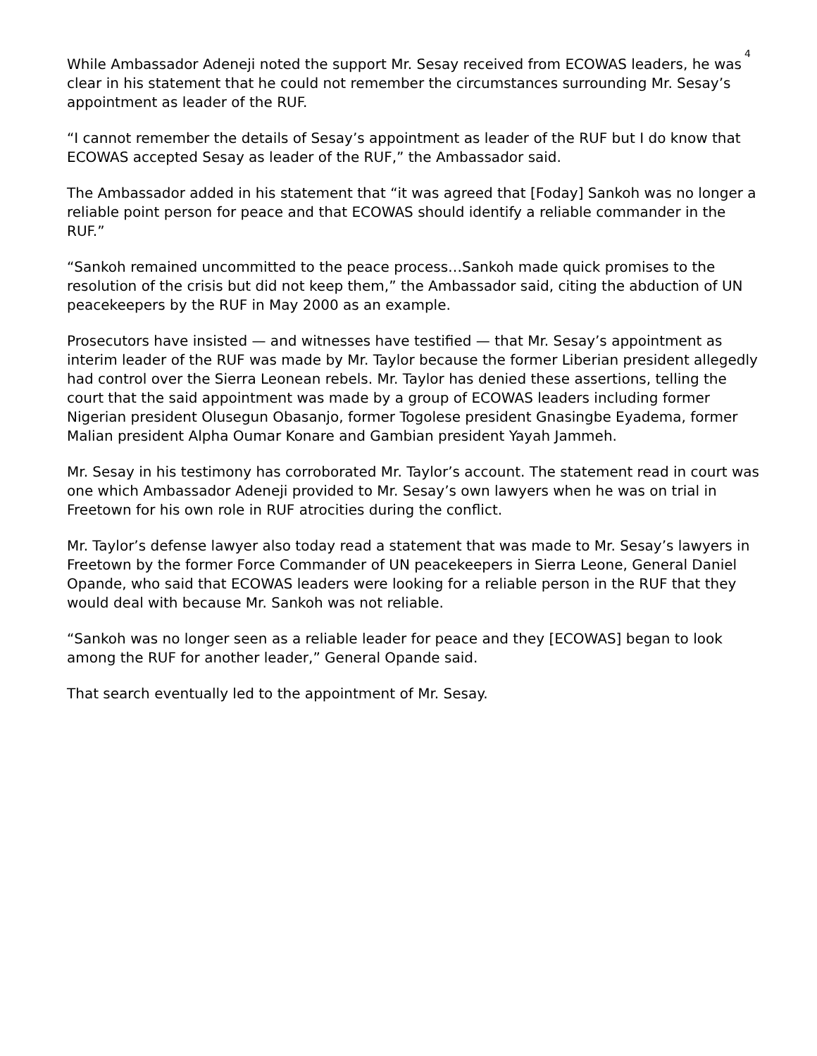4
While Ambassador Adeneji noted the support Mr. Sesay received from ECOWAS leaders, he was clear in his statement that he could not remember the circumstances surrounding Mr. Sesay’s appointment as leader of the RUF.
“I cannot remember the details of Sesay’s appointment as leader of the RUF but I do know that ECOWAS accepted Sesay as leader of the RUF,” the Ambassador said.
The Ambassador added in his statement that “it was agreed that [Foday] Sankoh was no longer a reliable point person for peace and that ECOWAS should identify a reliable commander in the RUF.”
“Sankoh remained uncommitted to the peace process…Sankoh made quick promises to the resolution of the crisis but did not keep them,” the Ambassador said, citing the abduction of UN peacekeepers by the RUF in May 2000 as an example.
Prosecutors have insisted — and witnesses have testified — that Mr. Sesay’s appointment as interim leader of the RUF was made by Mr. Taylor because the former Liberian president allegedly had control over the Sierra Leonean rebels. Mr. Taylor has denied these assertions, telling the court that the said appointment was made by a group of ECOWAS leaders including former Nigerian president Olusegun Obasanjo, former Togolese president Gnasingbe Eyadema, former Malian president Alpha Oumar Konare and Gambian president Yayah Jammeh.
Mr. Sesay in his testimony has corroborated Mr. Taylor’s account. The statement read in court was one which Ambassador Adeneji provided to Mr. Sesay’s own lawyers when he was on trial in Freetown for his own role in RUF atrocities during the conflict.
Mr. Taylor’s defense lawyer also today read a statement that was made to Mr. Sesay’s lawyers in Freetown by the former Force Commander of UN peacekeepers in Sierra Leone, General Daniel Opande, who said that ECOWAS leaders were looking for a reliable person in the RUF that they would deal with because Mr. Sankoh was not reliable.
“Sankoh was no longer seen as a reliable leader for peace and they [ECOWAS] began to look among the RUF for another leader,” General Opande said.
That search eventually led to the appointment of Mr. Sesay.